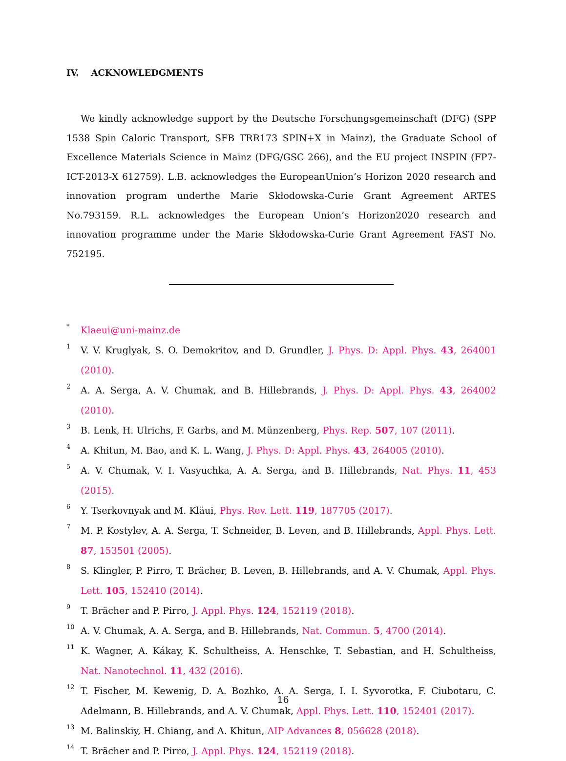IV. ACKNOWLEDGMENTS
We kindly acknowledge support by the Deutsche Forschungsgemeinschaft (DFG) (SPP 1538 Spin Caloric Transport, SFB TRR173 SPIN+X in Mainz), the Graduate School of Excellence Materials Science in Mainz (DFG/GSC 266), and the EU project INSPIN (FP7-ICT-2013-X 612759). L.B. acknowledges the EuropeanUnion’s Horizon 2020 research and innovation program underthe Marie Skłodowska-Curie Grant Agreement ARTES No.793159. R.L. acknowledges the European Union’s Horizon2020 research and innovation programme under the Marie Skłodowska-Curie Grant Agreement FAST No. 752195.
<sup>*</sup>
Klaeui@uni-mainz.de
<sup>1</sup> V. V. Kruglyak, S. O. Demokritov, and D. Grundler, J. Phys. D: Appl. Phys. 43, 264001 (2010).
<sup>2</sup> A. A. Serga, A. V. Chumak, and B. Hillebrands, J. Phys. D: Appl. Phys. 43, 264002 (2010).
<sup>3</sup> B. Lenk, H. Ulrichs, F. Garbs, and M. Münzenberg, Phys. Rep. 507, 107 (2011).
<sup>4</sup> A. Khitun, M. Bao, and K. L. Wang, J. Phys. D: Appl. Phys. 43, 264005 (2010).
<sup>5</sup> A. V. Chumak, V. I. Vasyuchka, A. A. Serga, and B. Hillebrands, Nat. Phys. 11, 453 (2015).
<sup>6</sup> Y. Tserkovnyak and M. Kläui, Phys. Rev. Lett. 119, 187705 (2017).
<sup>7</sup> M. P. Kostylev, A. A. Serga, T. Schneider, B. Leven, and B. Hillebrands, Appl. Phys. Lett. 87, 153501 (2005).
<sup>8</sup> S. Klingler, P. Pirro, T. Brächer, B. Leven, B. Hillebrands, and A. V. Chumak, Appl. Phys. Lett. 105, 152410 (2014).
<sup>9</sup> T. Brächer and P. Pirro, J. Appl. Phys. 124, 152119 (2018).
<sup>10</sup> A. V. Chumak, A. A. Serga, and B. Hillebrands, Nat. Commun. 5, 4700 (2014).
<sup>11</sup> K. Wagner, A. Kákay, K. Schultheiss, A. Henschke, T. Sebastian, and H. Schultheiss, Nat. Nanotechnol. 11, 432 (2016).
<sup>12</sup> T. Fischer, M. Kewenig, D. A. Bozhko, A. A. Serga, I. I. Syvorotka, F. Ciubotaru, C. Adelmann, B. Hillebrands, and A. V. Chumak, Appl. Phys. Lett. 110, 152401 (2017).
<sup>13</sup> M. Balinskiy, H. Chiang, and A. Khitun, AIP Advances 8, 056628 (2018).
<sup>14</sup> T. Brächer and P. Pirro, J. Appl. Phys. 124, 152119 (2018).
16